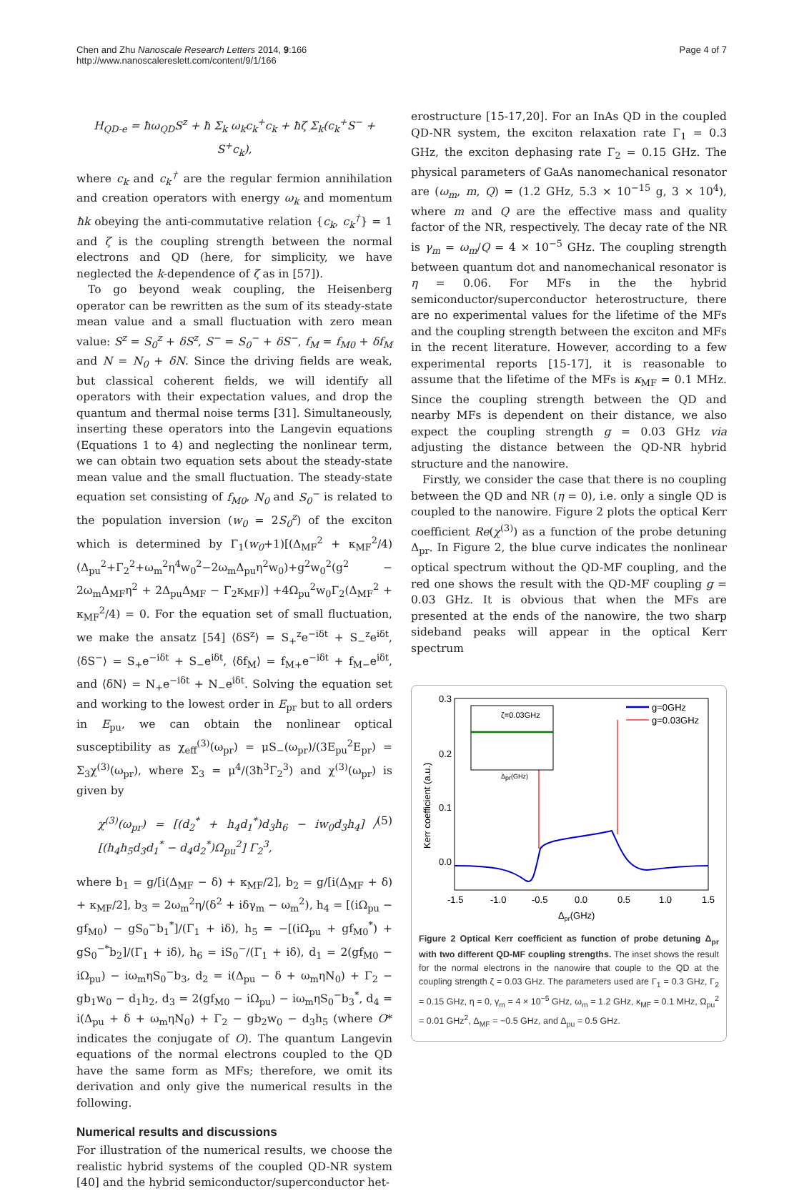Chen and Zhu Nanoscale Research Letters 2014, 9:166
http://www.nanoscalereslett.com/content/9/1/166
Page 4 of 7
H<sub>QD-e</sub> = ħω<sub>QD</sub>S<sup>z</sup> + ħ Σ<sub>k</sub> ω<sub>k</sub>c<sub>k</sub><sup>+</sup>c<sub>k</sub> + ħζ Σ<sub>k</sub>(c<sub>k</sub><sup>+</sup>S<sup>−</sup> + S<sup>+</sup>c<sub>k</sub>),
where c<sub>k</sub> and c<sub>k</sub><sup>†</sup> are the regular fermion annihilation and creation operators with energy ω<sub>k</sub> and momentum ħk obeying the anti-commutative relation {c<sub>k</sub>, c<sub>k</sub><sup>†</sup>} = 1 and ζ is the coupling strength between the normal electrons and QD (here, for simplicity, we have neglected the k-dependence of ζ as in [57]).
To go beyond weak coupling, the Heisenberg operator can be rewritten as the sum of its steady-state mean value and a small fluctuation with zero mean value: S<sup>z</sup> = S<sub>0</sub><sup>z</sup> + δS<sup>z</sup>, S<sup>−</sup> = S<sub>0</sub><sup>−</sup> + δS<sup>−</sup>, f<sub>M</sub> = f<sub>M0</sub> + δf<sub>M</sub> and N = N<sub>0</sub> + δN. Since the driving fields are weak, but classical coherent fields, we will identify all operators with their expectation values, and drop the quantum and thermal noise terms [31]. Simultaneously, inserting these operators into the Langevin equations (Equations 1 to 4) and neglecting the nonlinear term, we can obtain two equation sets about the steady-state mean value and the small fluctuation. The steady-state equation set consisting of f<sub>M0</sub>, N<sub>0</sub> and S<sub>0</sub><sup>−</sup> is related to the population inversion (w<sub>0</sub> = 2S<sub>0</sub><sup>z</sup>) of the exciton which is determined by Γ<sub>1</sub>(w<sub>0</sub>+1)[(Δ<sub>MF</sub><sup>2</sup> + κ<sub>MF</sub><sup>2</sup>/4)(Δ<sub>pu</sub><sup>2</sup>+Γ<sub>2</sub><sup>2</sup>+ω<sub>m</sub><sup>2</sup>η<sup>4</sup>w<sub>0</sub><sup>2</sup>−2ω<sub>m</sub>Δ<sub>pu</sub>η<sup>2</sup>w<sub>0</sub>)+g<sup>2</sup>w<sub>0</sub><sup>2</sup>(g<sup>2</sup> − 2ω<sub>m</sub>Δ<sub>MF</sub>η<sup>2</sup> + 2Δ<sub>pu</sub>Δ<sub>MF</sub> − Γ<sub>2</sub>κ<sub>MF</sub>)] +4Ω<sub>pu</sub><sup>2</sup>w<sub>0</sub>Γ<sub>2</sub>(Δ<sub>MF</sub><sup>2</sup> + κ<sub>MF</sub><sup>2</sup>/4) = 0. For the equation set of small fluctuation, we make the ansatz [54] ⟨δS<sup>z</sup>⟩ = S<sub>+</sub><sup>z</sup>e<sup>−iδt</sup> + S<sub>−</sub><sup>z</sup>e<sup>iδt</sup>, ⟨δS<sup>−</sup>⟩ = S<sub>+</sub>e<sup>−iδt</sup> + S<sub>−</sub>e<sup>iδt</sup>, ⟨δf<sub>M</sub>⟩ = f<sub>M+</sub>e<sup>−iδt</sup> + f<sub>M−</sub>e<sup>iδt</sup>, and ⟨δN⟩ = N<sub>+</sub>e<sup>−iδt</sup> + N<sub>−</sub>e<sup>iδt</sup>. Solving the equation set and working to the lowest order in E<sub>pr</sub> but to all orders in E<sub>pu</sub>, we can obtain the nonlinear optical susceptibility as χ<sub>eff</sub><sup>(3)</sup>(ω<sub>pr</sub>) = μS<sub>−</sub>(ω<sub>pr</sub>)/(3E<sub>pu</sub><sup>2</sup>E<sub>pr</sub>) = Σ<sub>3</sub>χ<sup>(3)</sup>(ω<sub>pr</sub>), where Σ<sub>3</sub> = μ<sup>4</sup>/(3ħ<sup>3</sup>Γ<sub>2</sub><sup>3</sup>) and χ<sup>(3)</sup>(ω<sub>pr</sub>) is given by
χ<sup>(3)</sup>(ω<sub>pr</sub>) = [(d<sub>2</sub><sup>*</sup> + h<sub>4</sub>d<sub>1</sub><sup>*</sup>)d<sub>3</sub>h<sub>6</sub> − iw<sub>0</sub>d<sub>3</sub>h<sub>4</sub>] / [(h<sub>4</sub>h<sub>5</sub>d<sub>3</sub>d<sub>1</sub><sup>*</sup> − d<sub>4</sub>d<sub>2</sub><sup>*</sup>)Ω<sub>pu</sub><sup>2</sup>] Γ<sub>2</sub><sup>3</sup>, (5)
where b<sub>1</sub> = g/[i(Δ<sub>MF</sub> − δ) + κ<sub>MF</sub>/2], b<sub>2</sub> = g/[i(Δ<sub>MF</sub> + δ) + κ<sub>MF</sub>/2], b<sub>3</sub> = 2ω<sub>m</sub><sup>2</sup>η/(δ<sup>2</sup> + iδγ<sub>m</sub> − ω<sub>m</sub><sup>2</sup>), h<sub>4</sub> = [(iΩ<sub>pu</sub> − gf<sub>M0</sub>) − gS<sub>0</sub><sup>−</sup>b<sub>1</sub><sup>*</sup>]/(Γ<sub>1</sub> + iδ), h<sub>5</sub> = −[(iΩ<sub>pu</sub> + gf<sub>M0</sub><sup>*</sup>) + gS<sub>0</sub><sup>−*</sup>b<sub>2</sub>]/(Γ<sub>1</sub> + iδ), h<sub>6</sub> = iS<sub>0</sub><sup>−</sup>/(Γ<sub>1</sub> + iδ), d<sub>1</sub> = 2(gf<sub>M0</sub> − iΩ<sub>pu</sub>) − iω<sub>m</sub>ηS<sub>0</sub><sup>−</sup>b<sub>3</sub>, d<sub>2</sub> = i(Δ<sub>pu</sub> − δ + ω<sub>m</sub>ηN<sub>0</sub>) + Γ<sub>2</sub> − gb<sub>1</sub>w<sub>0</sub> − d<sub>1</sub>h<sub>2</sub>, d<sub>3</sub> = 2(gf<sub>M0</sub> − iΩ<sub>pu</sub>) − iω<sub>m</sub>ηS<sub>0</sub><sup>−</sup>b<sub>3</sub><sup>*</sup>, d<sub>4</sub> = i(Δ<sub>pu</sub> + δ + ω<sub>m</sub>ηN<sub>0</sub>) + Γ<sub>2</sub> − gb<sub>2</sub>w<sub>0</sub> − d<sub>3</sub>h<sub>5</sub> (where O* indicates the conjugate of O). The quantum Langevin equations of the normal electrons coupled to the QD have the same form as MFs; therefore, we omit its derivation and only give the numerical results in the following.
Numerical results and discussions
For illustration of the numerical results, we choose the realistic hybrid systems of the coupled QD-NR system [40] and the hybrid semiconductor/superconductor het-
erostructure [15-17,20]. For an InAs QD in the coupled QD-NR system, the exciton relaxation rate Γ<sub>1</sub> = 0.3 GHz, the exciton dephasing rate Γ<sub>2</sub> = 0.15 GHz. The physical parameters of GaAs nanomechanical resonator are (ω<sub>m</sub>, m, Q) = (1.2 GHz, 5.3 × 10<sup>−15</sup> g, 3 × 10<sup>4</sup>), where m and Q are the effective mass and quality factor of the NR, respectively. The decay rate of the NR is γ<sub>m</sub> = ω<sub>m</sub>/Q = 4 × 10<sup>−5</sup> GHz. The coupling strength between quantum dot and nanomechanical resonator is η = 0.06. For MFs in the the hybrid semiconductor/superconductor heterostructure, there are no experimental values for the lifetime of the MFs and the coupling strength between the exciton and MFs in the recent literature. However, according to a few experimental reports [15-17], it is reasonable to assume that the lifetime of the MFs is κ<sub>MF</sub> = 0.1 MHz. Since the coupling strength between the QD and nearby MFs is dependent on their distance, we also expect the coupling strength g = 0.03 GHz via adjusting the distance between the QD-NR hybrid structure and the nanowire.
Firstly, we consider the case that there is no coupling between the QD and NR (η = 0), i.e. only a single QD is coupled to the nanowire. Figure 2 plots the optical Kerr coefficient Re(χ<sup>(3)</sup>) as a function of the probe detuning Δ<sub>pr</sub>. In Figure 2, the blue curve indicates the nonlinear optical spectrum without the QD-MF coupling, and the red one shows the result with the QD-MF coupling g = 0.03 GHz. It is obvious that when the MFs are presented at the ends of the nanowire, the two sharp sideband peaks will appear in the optical Kerr spectrum
0.3
0.2
0.1
0.0
-1.5
-1.0
-0.5
0.0
0.5
1.0
1.5
Δpr(GHz)
Kerr coefficient (a.u.)
ζ=0.03GHz
Δpr(GHz)
g=0GHz
g=0.03GHz
Figure 2 Optical Kerr coefficient as function of probe detuning Δ<sub>pr</sub> with two different QD-MF coupling strengths. The inset shows the result for the normal electrons in the nanowire that couple to the QD at the coupling strength ζ = 0.03 GHz. The parameters used are Γ<sub>1</sub> = 0.3 GHz, Γ<sub>2</sub> = 0.15 GHz, η = 0, γ<sub>m</sub> = 4 × 10<sup>−5</sup> GHz, ω<sub>m</sub> = 1.2 GHz, κ<sub>MF</sub> = 0.1 MHz, Ω<sub>pu</sub><sup>2</sup> = 0.01 GHz<sup>2</sup>, Δ<sub>MF</sub> = −0.5 GHz, and Δ<sub>pu</sub> = 0.5 GHz.